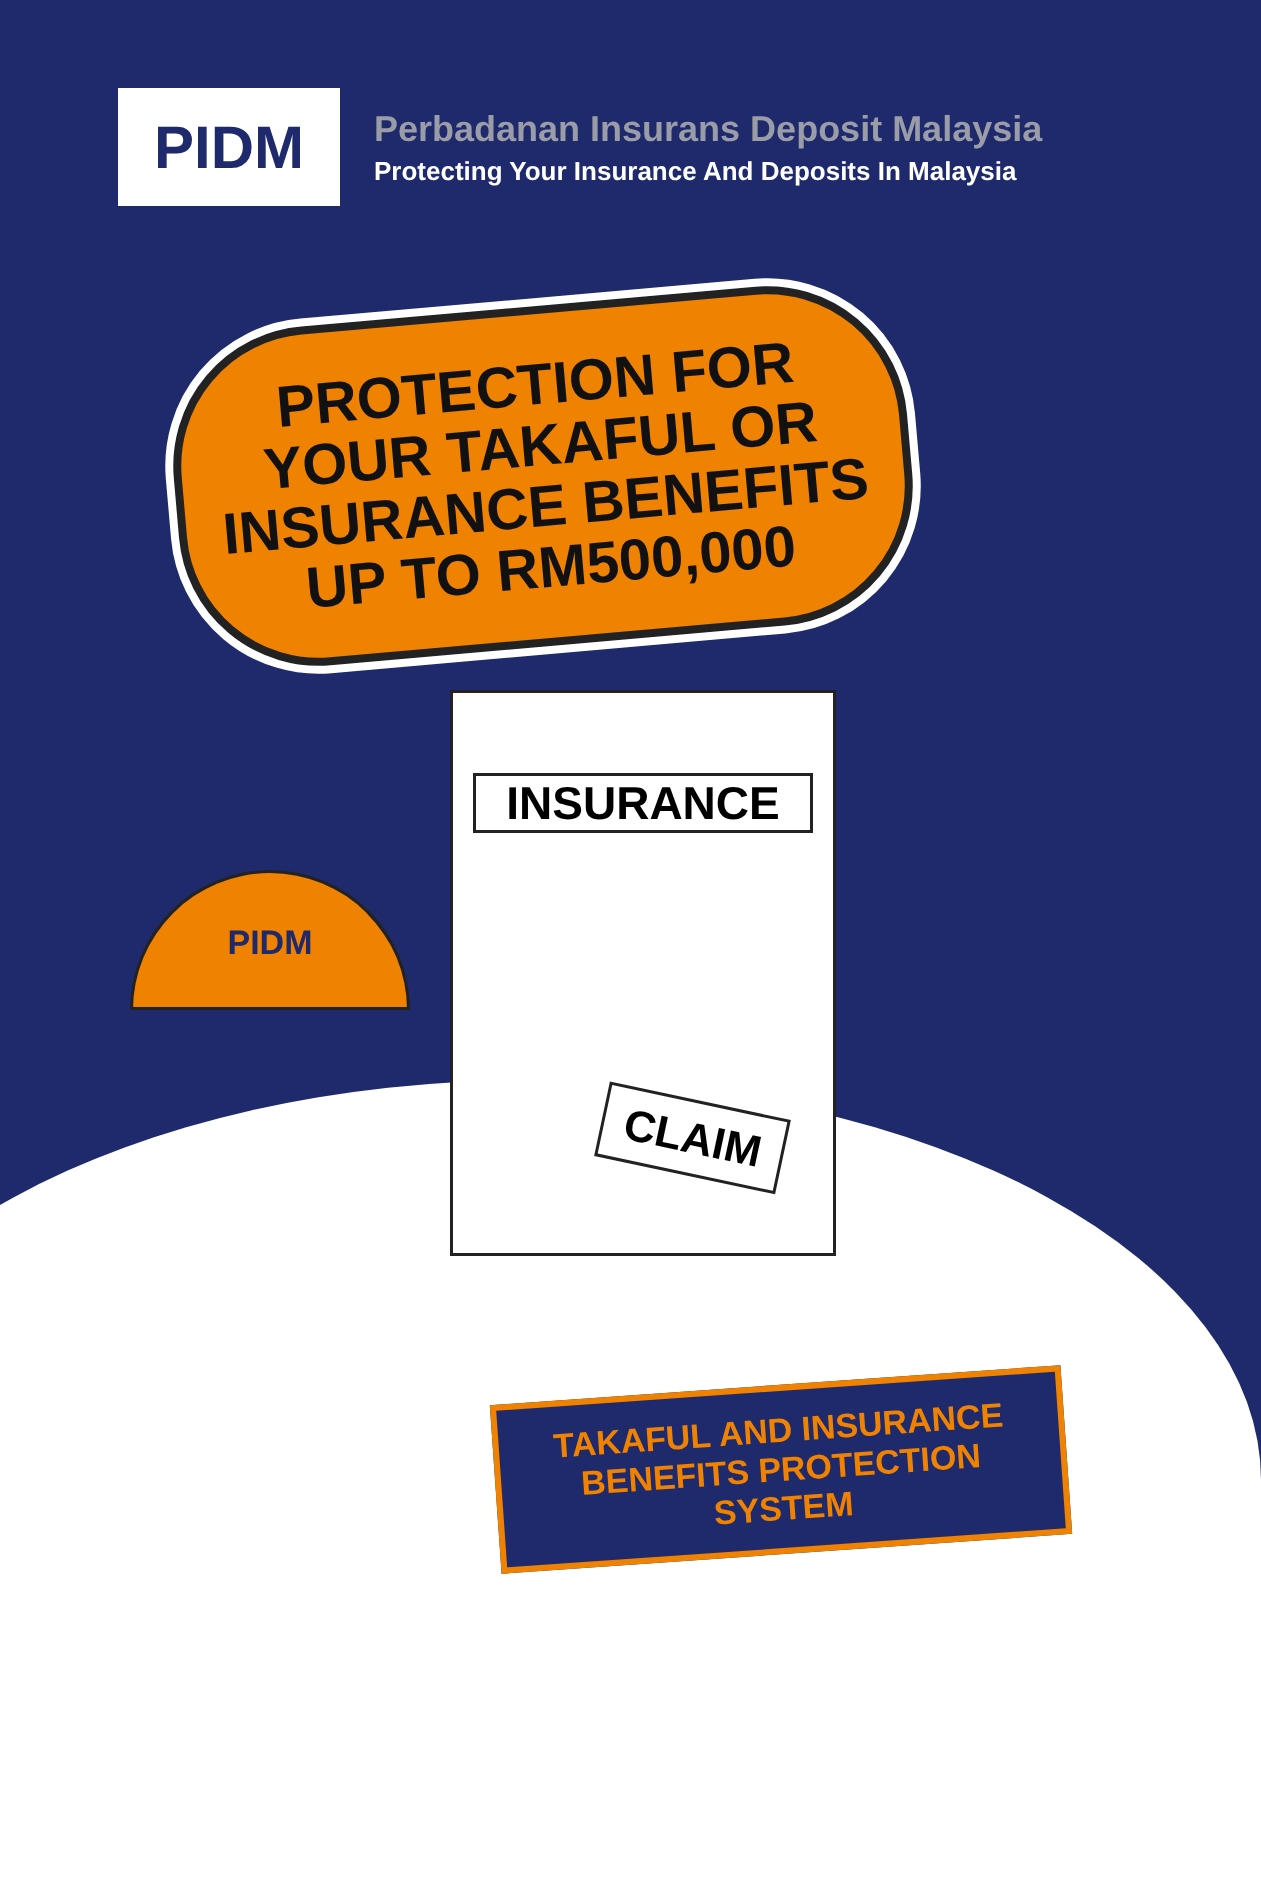PIDM
Perbadanan Insurans Deposit Malaysia
Protecting Your Insurance And Deposits In Malaysia
PROTECTION FOR
YOUR TAKAFUL OR
INSURANCE BENEFITS
UP TO RM500,000
PIDM
INSURANCE
CLAIM
TAKAFUL AND INSURANCE
BENEFITS PROTECTION SYSTEM